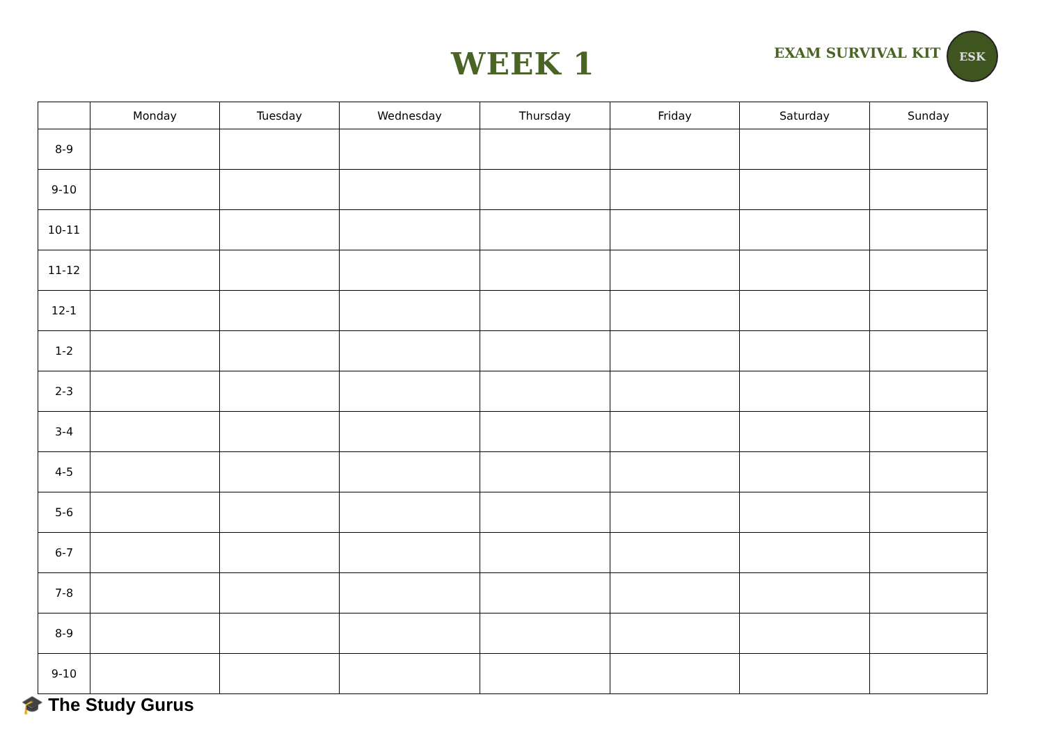WEEK 1 EXAM SURVIVAL KIT
ESK
| | Monday | Tuesday | Wednesday | Thursday | Friday | Saturday | Sunday |
| --- | --- | --- | --- | --- | --- | --- | --- |
| 8-9 | | | | | | | |
| 9-10 | | | | | | | |
| 10-11 | | | | | | | |
| 11-12 | | | | | | | |
| 12-1 | | | | | | | |
| 1-2 | | | | | | | |
| 2-3 | | | | | | | |
| 3-4 | | | | | | | |
| 4-5 | | | | | | | |
| 5-6 | | | | | | | |
| 6-7 | | | | | | | |
| 7-8 | | | | | | | |
| 8-9 | | | | | | | |
| 9-10 | | | | | | | |
🎓 The Study Gurus